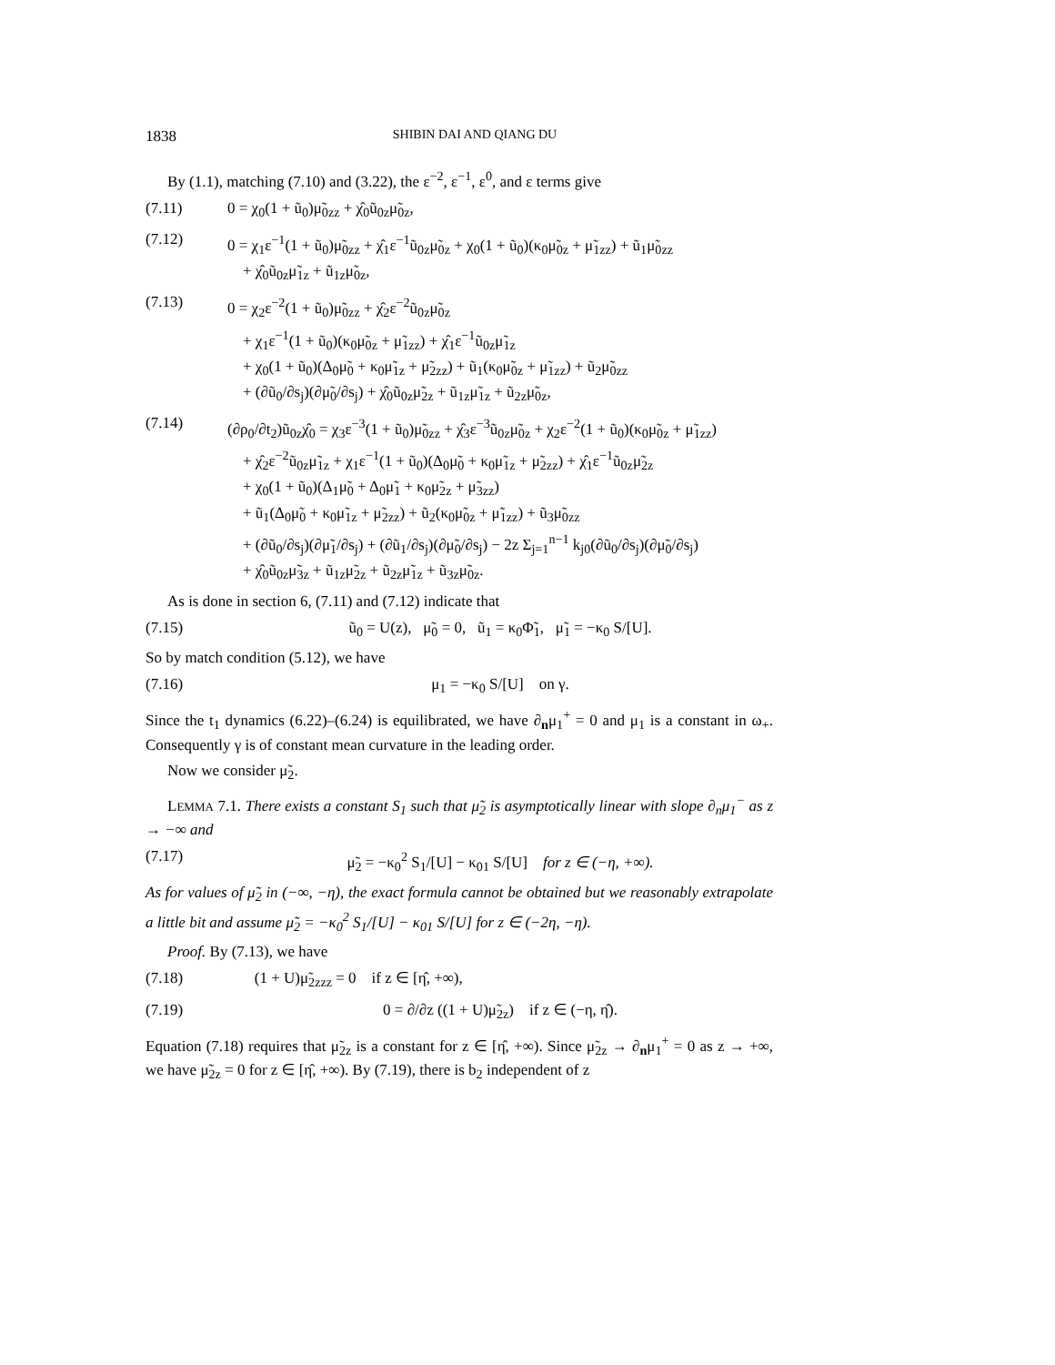1838 SHIBIN DAI AND QIANG DU
By (1.1), matching (7.10) and (3.22), the ε<sup>−2</sup>, ε<sup>−1</sup>, ε<sup>0</sup>, and ε terms give
(7.11) 0 = χ<sub>0</sub>(1 + ũ<sub>0</sub>)μ̃<sub>0zz</sub> + χ̂<sub>0</sub>ũ<sub>0z</sub>μ̃<sub>0z</sub>,
(7.12) 0 = χ<sub>1</sub>ε<sup>−1</sup>(1 + ũ<sub>0</sub>)μ̃<sub>0zz</sub> + χ̂<sub>1</sub>ε<sup>−1</sup>ũ<sub>0z</sub>μ̃<sub>0z</sub> + χ<sub>0</sub>(1 + ũ<sub>0</sub>)(κ<sub>0</sub>μ̃<sub>0z</sub> + μ̃<sub>1zz</sub>) + ũ<sub>1</sub>μ̃<sub>0zz</sub>
+ χ̂<sub>0</sub>ũ<sub>0z</sub>μ̃<sub>1z</sub> + ũ<sub>1z</sub>μ̃<sub>0z</sub>,
(7.13) 0 = χ<sub>2</sub>ε<sup>−2</sup>(1 + ũ<sub>0</sub>)μ̃<sub>0zz</sub> + χ̂<sub>2</sub>ε<sup>−2</sup>ũ<sub>0z</sub>μ̃<sub>0z</sub>
+ χ<sub>1</sub>ε<sup>−1</sup>(1 + ũ<sub>0</sub>)(κ<sub>0</sub>μ̃<sub>0z</sub> + μ̃<sub>1zz</sub>) + χ̂<sub>1</sub>ε<sup>−1</sup>ũ<sub>0z</sub>μ̃<sub>1z</sub>
+ χ<sub>0</sub>(1 + ũ<sub>0</sub>)(Δ<sub>0</sub>μ̃<sub>0</sub> + κ<sub>0</sub>μ̃<sub>1z</sub> + μ̃<sub>2zz</sub>) + ũ<sub>1</sub>(κ<sub>0</sub>μ̃<sub>0z</sub> + μ̃<sub>1zz</sub>) + ũ<sub>2</sub>μ̃<sub>0zz</sub>
+ (∂ũ<sub>0</sub>/∂s<sub>j</sub>)(∂μ̃<sub>0</sub>/∂s<sub>j</sub>) + χ̂<sub>0</sub>ũ<sub>0z</sub>μ̃<sub>2z</sub> + ũ<sub>1z</sub>μ̃<sub>1z</sub> + ũ<sub>2z</sub>μ̃<sub>0z</sub>,
(7.14) (∂ρ<sub>0</sub>/∂t<sub>2</sub>)ũ<sub>0z</sub>χ̂<sub>0</sub> = χ<sub>3</sub>ε<sup>−3</sup>(1 + ũ<sub>0</sub>)μ̃<sub>0zz</sub> + χ̂<sub>3</sub>ε<sup>−3</sup>ũ<sub>0z</sub>μ̃<sub>0z</sub> + χ<sub>2</sub>ε<sup>−2</sup>(1 + ũ<sub>0</sub>)(κ<sub>0</sub>μ̃<sub>0z</sub> + μ̃<sub>1zz</sub>)
+ χ̂<sub>2</sub>ε<sup>−2</sup>ũ<sub>0z</sub>μ̃<sub>1z</sub> + χ<sub>1</sub>ε<sup>−1</sup>(1 + ũ<sub>0</sub>)(Δ<sub>0</sub>μ̃<sub>0</sub> + κ<sub>0</sub>μ̃<sub>1z</sub> + μ̃<sub>2zz</sub>) + χ̂<sub>1</sub>ε<sup>−1</sup>ũ<sub>0z</sub>μ̃<sub>2z</sub>
+ χ<sub>0</sub>(1 + ũ<sub>0</sub>)(Δ<sub>1</sub>μ̃<sub>0</sub> + Δ<sub>0</sub>μ̃<sub>1</sub> + κ<sub>0</sub>μ̃<sub>2z</sub> + μ̃<sub>3zz</sub>)
+ ũ<sub>1</sub>(Δ<sub>0</sub>μ̃<sub>0</sub> + κ<sub>0</sub>μ̃<sub>1z</sub> + μ̃<sub>2zz</sub>) + ũ<sub>2</sub>(κ<sub>0</sub>μ̃<sub>0z</sub> + μ̃<sub>1zz</sub>) + ũ<sub>3</sub>μ̃<sub>0zz</sub>
+ (∂ũ<sub>0</sub>/∂s<sub>j</sub>)(∂μ̃<sub>1</sub>/∂s<sub>j</sub>) + (∂ũ<sub>1</sub>/∂s<sub>j</sub>)(∂μ̃<sub>0</sub>/∂s<sub>j</sub>) − 2z Σ<sub>j=1</sub><sup>n−1</sup> k<sub>j0</sub>(∂ũ<sub>0</sub>/∂s<sub>j</sub>)(∂μ̃<sub>0</sub>/∂s<sub>j</sub>)
+ χ̂<sub>0</sub>ũ<sub>0z</sub>μ̃<sub>3z</sub> + ũ<sub>1z</sub>μ̃<sub>2z</sub> + ũ<sub>2z</sub>μ̃<sub>1z</sub> + ũ<sub>3z</sub>μ̃<sub>0z</sub>.
As is done in section 6, (7.11) and (7.12) indicate that
(7.15) ũ<sub>0</sub> = U(z), μ̃<sub>0</sub> = 0, ũ<sub>1</sub> = κ<sub>0</sub>Φ̃<sub>1</sub>, μ̃<sub>1</sub> = −κ<sub>0</sub> S/[U].
So by match condition (5.12), we have
(7.16) μ<sub>1</sub> = −κ<sub>0</sub> S/[U] on γ.
Since the t<sub>1</sub> dynamics (6.22)–(6.24) is equilibrated, we have ∂<sub>n</sub>μ<sub>1</sub><sup>+</sup> = 0 and μ<sub>1</sub> is a constant in ω<sub>+</sub>. Consequently γ is of constant mean curvature in the leading order.
Now we consider μ̃<sub>2</sub>.
LEMMA 7.1. There exists a constant S<sub>1</sub> such that μ̃<sub>2</sub> is asymptotically linear with slope ∂<sub>n</sub>μ<sub>1</sub><sup>−</sup> as z → −∞ and
(7.17) μ̃<sub>2</sub> = −κ<sub>0</sub><sup>2</sup> S<sub>1</sub>/[U] − κ<sub>01</sub> S/[U] for z ∈ (−η, +∞).
As for values of μ̃<sub>2</sub> in (−∞, −η), the exact formula cannot be obtained but we reasonably extrapolate a little bit and assume μ̃<sub>2</sub> = −κ<sub>0</sub><sup>2</sup> S<sub>1</sub>/[U] − κ<sub>01</sub> S/[U] for z ∈ (−2η, −η).
Proof. By (7.13), we have
(7.18) (1 + U)μ̃<sub>2zzz</sub> = 0 if z ∈ [η̂, +∞),
(7.19) 0 = ∂/∂z ((1 + U)μ̃<sub>2z</sub>) if z ∈ (−η, η̂).
Equation (7.18) requires that μ̃<sub>2z</sub> is a constant for z ∈ [η̂, +∞). Since μ̃<sub>2z</sub> → ∂<sub>n</sub>μ<sub>1</sub><sup>+</sup> = 0 as z → +∞, we have μ̃<sub>2z</sub> = 0 for z ∈ [η̂, +∞). By (7.19), there is b<sub>2</sub> independent of z